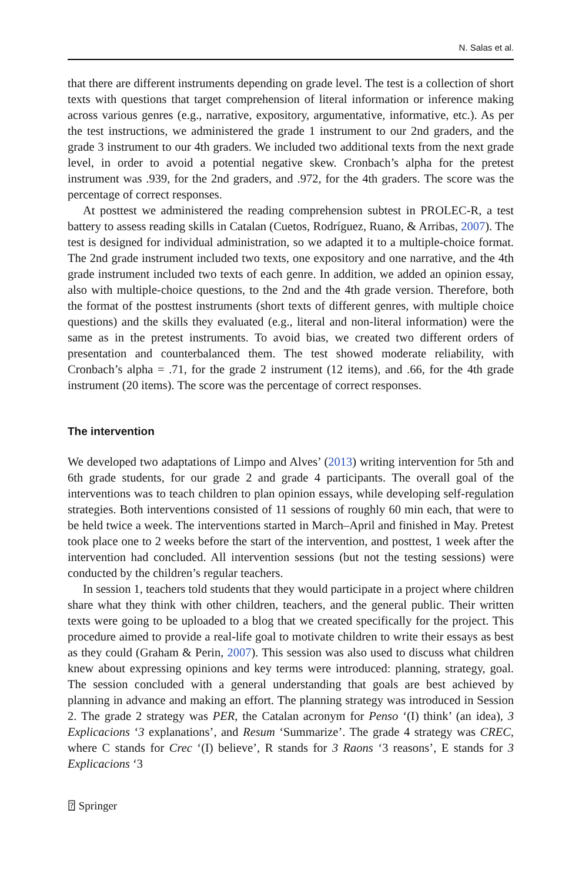N. Salas et al.
that there are different instruments depending on grade level. The test is a collection of short texts with questions that target comprehension of literal information or inference making across various genres (e.g., narrative, expository, argumentative, informative, etc.). As per the test instructions, we administered the grade 1 instrument to our 2nd graders, and the grade 3 instrument to our 4th graders. We included two additional texts from the next grade level, in order to avoid a potential negative skew. Cronbach’s alpha for the pretest instrument was .939, for the 2nd graders, and .972, for the 4th graders. The score was the percentage of correct responses.
At posttest we administered the reading comprehension subtest in PROLEC-R, a test battery to assess reading skills in Catalan (Cuetos, Rodríguez, Ruano, & Arribas, 2007). The test is designed for individual administration, so we adapted it to a multiple-choice format. The 2nd grade instrument included two texts, one expository and one narrative, and the 4th grade instrument included two texts of each genre. In addition, we added an opinion essay, also with multiple-choice questions, to the 2nd and the 4th grade version. Therefore, both the format of the posttest instruments (short texts of different genres, with multiple choice questions) and the skills they evaluated (e.g., literal and non-literal information) were the same as in the pretest instruments. To avoid bias, we created two different orders of presentation and counterbalanced them. The test showed moderate reliability, with Cronbach’s alpha = .71, for the grade 2 instrument (12 items), and .66, for the 4th grade instrument (20 items). The score was the percentage of correct responses.
The intervention
We developed two adaptations of Limpo and Alves’ (2013) writing intervention for 5th and 6th grade students, for our grade 2 and grade 4 participants. The overall goal of the interventions was to teach children to plan opinion essays, while developing self-regulation strategies. Both interventions consisted of 11 sessions of roughly 60 min each, that were to be held twice a week. The interventions started in March–April and finished in May. Pretest took place one to 2 weeks before the start of the intervention, and posttest, 1 week after the intervention had concluded. All intervention sessions (but not the testing sessions) were conducted by the children’s regular teachers.
In session 1, teachers told students that they would participate in a project where children share what they think with other children, teachers, and the general public. Their written texts were going to be uploaded to a blog that we created specifically for the project. This procedure aimed to provide a real-life goal to motivate children to write their essays as best as they could (Graham & Perin, 2007). This session was also used to discuss what children knew about expressing opinions and key terms were introduced: planning, strategy, goal. The session concluded with a general understanding that goals are best achieved by planning in advance and making an effort. The planning strategy was introduced in Session 2. The grade 2 strategy was PER, the Catalan acronym for Penso ‘(I) think’ (an idea), 3 Explicacions ‘3 explanations’, and Resum ‘Summarize’. The grade 4 strategy was CREC, where C stands for Crec ‘(I) believe’, R stands for 3 Raons ‘3 reasons’, E stands for 3 Explicacions ‘3
⍰ Springer